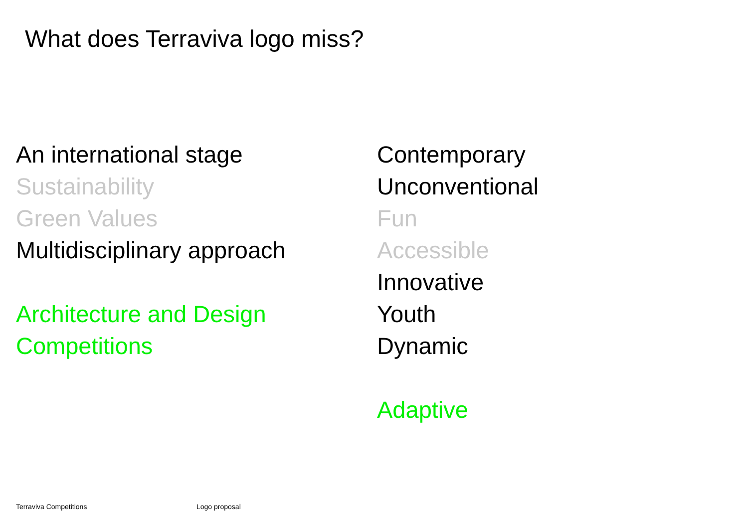What does Terraviva logo miss?
An international stage
Sustainability
Green Values
Multidisciplinary approach
Architecture and Design
Competitions
Contemporary
Unconventional
Fun
Accessible
Innovative
Youth
Dynamic
Adaptive
Terraviva Competitions Logo proposal